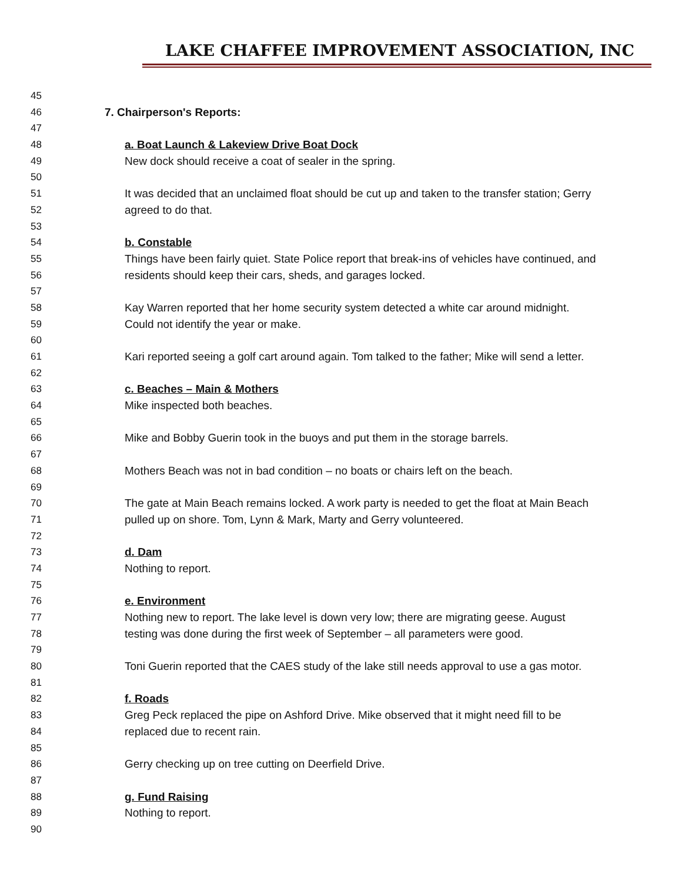LAKE CHAFFEE IMPROVEMENT ASSOCIATION, INC
45
46 7. Chairperson's Reports:
47
48 a. Boat Launch & Lakeview Drive Boat Dock
49 New dock should receive a coat of sealer in the spring.
50
51 It was decided that an unclaimed float should be cut up and taken to the transfer station; Gerry
52 agreed to do that.
53
54 b. Constable
55 Things have been fairly quiet. State Police report that break-ins of vehicles have continued, and
56 residents should keep their cars, sheds, and garages locked.
57
58 Kay Warren reported that her home security system detected a white car around midnight.
59 Could not identify the year or make.
60
61 Kari reported seeing a golf cart around again. Tom talked to the father; Mike will send a letter.
62
63 c. Beaches – Main & Mothers
64 Mike inspected both beaches.
65
66 Mike and Bobby Guerin took in the buoys and put them in the storage barrels.
67
68 Mothers Beach was not in bad condition – no boats or chairs left on the beach.
69
70 The gate at Main Beach remains locked. A work party is needed to get the float at Main Beach
71 pulled up on shore. Tom, Lynn & Mark, Marty and Gerry volunteered.
72
73 d. Dam
74 Nothing to report.
75
76 e. Environment
77 Nothing new to report. The lake level is down very low; there are migrating geese. August
78 testing was done during the first week of September – all parameters were good.
79
80 Toni Guerin reported that the CAES study of the lake still needs approval to use a gas motor.
81
82 f. Roads
83 Greg Peck replaced the pipe on Ashford Drive. Mike observed that it might need fill to be
84 replaced due to recent rain.
85
86 Gerry checking up on tree cutting on Deerfield Drive.
87
88 g. Fund Raising
89 Nothing to report.
90